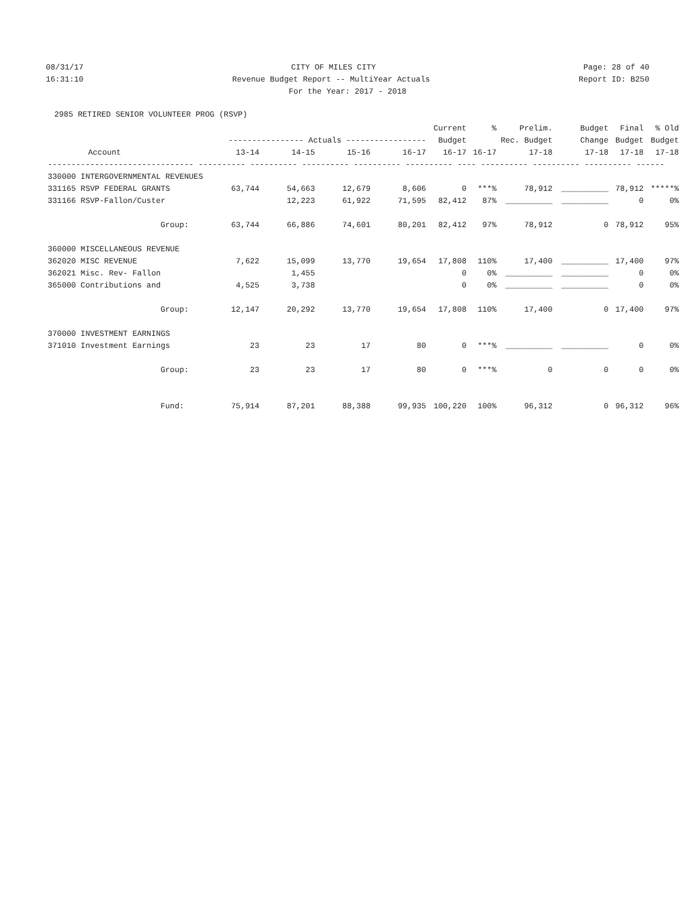08/31/17 CITY OF MILES CITY Page: 28 of 40
16:31:10 Revenue Budget Report -- MultiYear Actuals Report ID: B250
For the Year: 2017 - 2018
2985 RETIRED SENIOR VOLUNTEER PROG (RSVP)
| | | | | | Current | % | Prelim. | Budget | Final | % Old |
| --- | --- | --- | --- | --- | --- | --- | --- | --- | --- | --- |
| | ---------------- Actuals ----------------- | | | | Budget | Rec. Budget | | Change | Budget | Budget |
| Account | 13-14 | 14-15 | 15-16 | 16-17 | 16-17 | 16-17 | 17-18 | 17-18 | 17-18 | 17-18 |
| ------------------------------- ---------- ---------- ---------- ---------- ---------- ---- ---------- ---------- ---------- ------ | | | | | | | | | | |
| 330000 INTERGOVERNMENTAL REVENUES | | | | | | | | | | |
| 331165 RSVP FEDERAL GRANTS | 63,744 | 54,663 | 12,679 | 8,606 | 0 | ***% | 78,912 | __________ | 78,912 | *****% |
| 331166 RSVP-Fallon/Custer | | 12,223 | 61,922 | 71,595 | 82,412 | 87% | __________ | __________ | 0 | 0% |
| Group: | 63,744 | 66,886 | 74,601 | 80,201 | 82,412 | 97% | 78,912 | 0 | 78,912 | 95% |
| 360000 MISCELLANEOUS REVENUE | | | | | | | | | | |
| 362020 MISC REVENUE | 7,622 | 15,099 | 13,770 | 19,654 | 17,808 | 110% | 17,400 | __________ | 17,400 | 97% |
| 362021 Misc. Rev- Fallon | | 1,455 | | | 0 | 0% | __________ | __________ | 0 | 0% |
| 365000 Contributions and | 4,525 | 3,738 | | | 0 | 0% | __________ | __________ | 0 | 0% |
| Group: | 12,147 | 20,292 | 13,770 | 19,654 | 17,808 | 110% | 17,400 | 0 | 17,400 | 97% |
| 370000 INVESTMENT EARNINGS | | | | | | | | | | |
| 371010 Investment Earnings | 23 | 23 | 17 | 80 | 0 | ***% | __________ | __________ | 0 | 0% |
| Group: | 23 | 23 | 17 | 80 | 0 | ***% | 0 | 0 | 0 | 0% |
| Fund: | 75,914 | 87,201 | 88,388 | 99,935 | 100,220 | 100% | 96,312 | 0 | 96,312 | 96% |